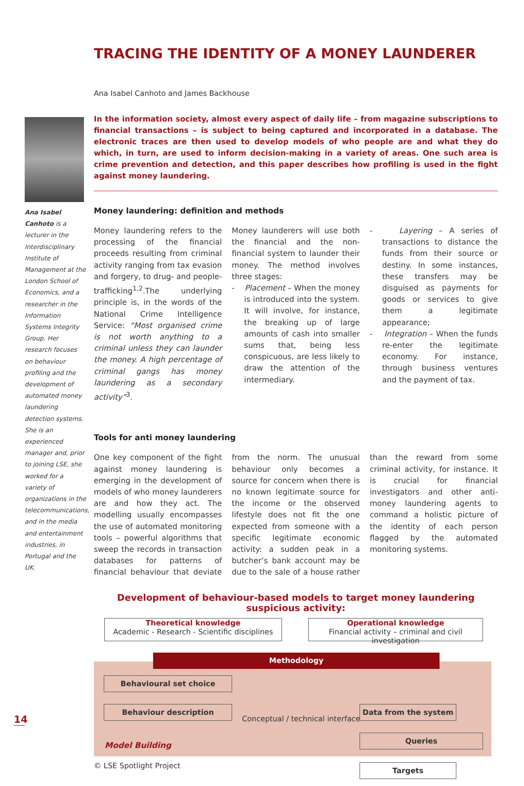TRACING THE IDENTITY OF A MONEY LAUNDERER
Ana Isabel Canhoto and James Backhouse
Ana Isabel Canhoto is a lecturer in the Interdisciplinary Institute of Management at the London School of Economics, and a researcher in the Information Systems Integrity Group. Her research focuses on behaviour profiling and the development of automated money laundering detection systems. She is an experienced manager and, prior to joining LSE, she worked for a variety of organizations in the telecommunications, and in the media and entertainment industries, in Portugal and the UK.
In the information society, almost every aspect of daily life – from magazine subscriptions to financial transactions – is subject to being captured and incorporated in a database. The electronic traces are then used to develop models of who people are and what they do which, in turn, are used to inform decision-making in a variety of areas. One such area is crime prevention and detection, and this paper describes how profiling is used in the fight against money laundering.
Money laundering: definition and methods
Money laundering refers to the processing of the financial proceeds resulting from criminal activity ranging from tax evasion and forgery, to drug- and people-trafficking<sup>1,2</sup>.The underlying principle is, in the words of the National Crime Intelligence Service: “Most organised crime is not worth anything to a criminal unless they can launder the money. A high percentage of criminal gangs has money laundering as a secondary activity”<sup>3</sup>.
Money launderers will use both the financial and the non-financial system to launder their money. The method involves three stages:
- Placement – When the money is introduced into the system. It will involve, for instance, the breaking up of large amounts of cash into smaller sums that, being less conspicuous, are less likely to draw the attention of the intermediary.
- Layering – A series of transactions to distance the funds from their source or destiny. In some instances, these transfers may be disguised as payments for goods or services to give them a legitimate appearance;
- Integration – When the funds re-enter the legitimate economy. For instance, through business ventures and the payment of tax.
Tools for anti money laundering
One key component of the fight against money laundering is emerging in the development of models of who money launderers are and how they act. The modelling usually encompasses the use of automated monitoring tools – powerful algorithms that sweep the records in transaction databases for patterns of financial behaviour that deviate from the norm. The unusual behaviour only becomes a source for concern when there is no known legitimate source for the income or the observed lifestyle does not fit the one expected from someone with a specific legitimate economic activity: a sudden peak in a butcher’s bank account may be due to the sale of a house rather than the reward from some criminal activity, for instance. It is crucial for financial investigators and other anti-money laundering agents to command a holistic picture of the identity of each person flagged by the automated monitoring systems.
Development of behaviour-based models to target money laundering suspicious activity:
Theoretical knowledge
Academic - Research - Scientific disciplines
Operational knowledge
Financial activity – criminal and civil investigation
Methodology
Behavioural set choice
Behaviour description
Conceptual / technical interface
Data from the system
Model Building
Queries
© LSE Spotlight Project Targets
14